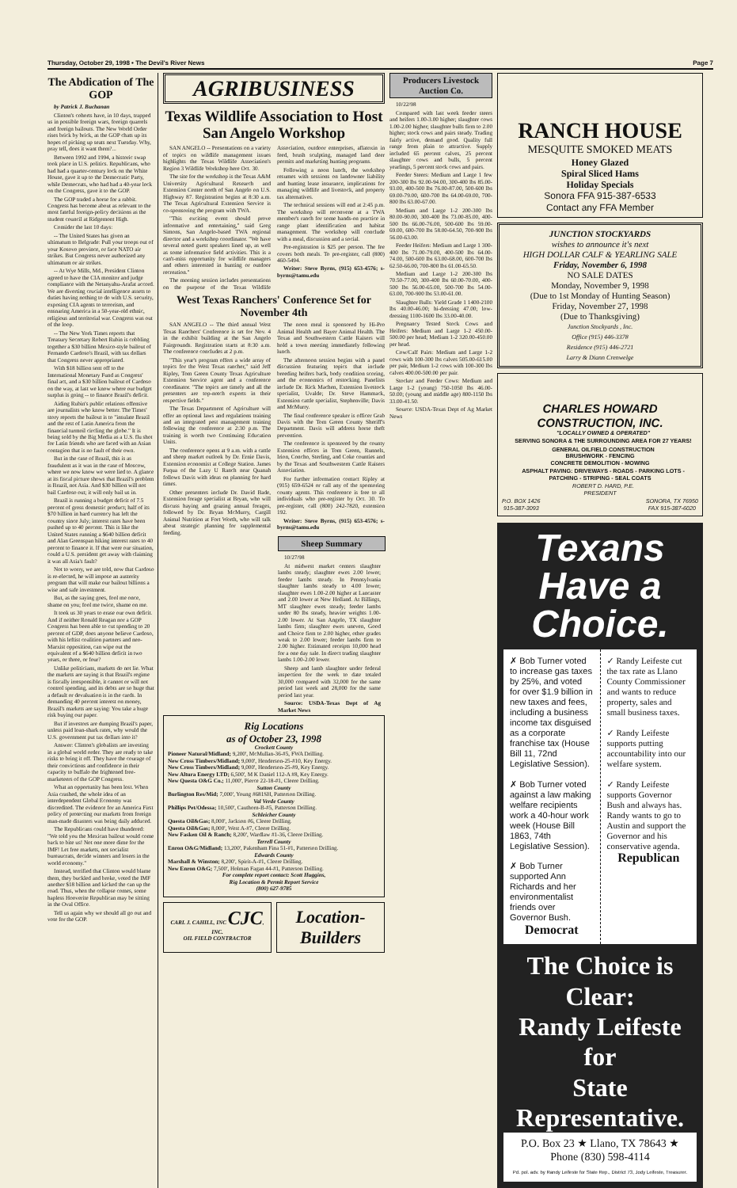Thursday, October 29, 1998 • The Devil's River News Page 7
The Abdication of The GOP
by Patrick J. Buchanan
Clinton's cohorts have, in 10 days, trapped us in possible foreign wars, foreign quarrels and foreign bailouts. The New World Order rises brick by brick, as the GOP chats up its hopes of picking up seats next Tuesday. Why, pray tell, does it want them?...
Between 1992 and 1994, a historic swap took place in U.S. politics. Republicans, who had had a quarter-century lock on the White House, gave it up to the Democratic Party, while Democrats, who had had a 40-year lock on the Congress, gave it to the GOP.
The GOP traded a horse for a rabbit. Congress has become about as relevant to the most fateful foreign-policy decisions as the student council at Ridgemont High.
Consider the last 10 days:
-- The United States has given an ultimatum to Belgrade: Pull your troops out of your Kosovo province, or face NATO air strikes. But Congress never authorized any ultimatum or air strikes.
-- At Wye Mills, Md., President Clinton agreed to have the CIA monitor and judge compliance with the Netanyahu-Arafat accord. We are diverting crucial intelligence assets to duties having nothing to do with U.S. security, exposing CIA agents to terrorism, and ensnaring America in a 50-year-old ethnic, religious and territorial war. Congress was out of the loop.
-- The New York Times reports that Treasury Secretary Robert Rubin is cobbling together a $30 billion Mexico-style bailout of Fernando Cardoso's Brazil, with tax dollars that Congress never appropriated.
With $18 billion sent off to the International Monetary Fund as Congress' final act, and a $30 billion bailout of Cardoso on the way, at last we know where our budget surplus is going -- to finance Brazil's deficit.
Aiding Rubin's public relations offensive are journalists who know better. The Times' story reports the bailout is to "insulate Brazil and the rest of Latin America from the financial turmoil circling the globe." It is being sold by the Big Media as a U.S. flu shot for Latin friends who are faced with an Asian contagion that is no fault of their own.
But in the case of Brazil, this is as fraudulent as it was in the case of Moscow, where we now know we were lied to. A glance at its fiscal picture shows that Brazil's problem is Brazil, not Asia. And $30 billion will not bail Cardoso out; it will only bail us in.
Brazil is running a budget deficit of 7.5 percent of gross domestic product; half of its $70 billion in hard currency has left the country since July; interest rates have been pushed up to 40 percent. This is like the United States running a $640 billion deficit and Alan Greenspan hiking interest rates to 40 percent to finance it. If that were our situation, could a U.S. president get away with claiming it was all Asia's fault?
Not to worry, we are told, now that Cardoso is re-elected, he will impose an austerity program that will make our bailout billions a wise and safe investment.
But, as the saying goes, fool me once, shame on you; fool me twice, shame on me.
It took us 30 years to erase our own deficit. And if neither Ronald Reagan nor a GOP Congress has been able to cut spending to 20 percent of GDP, does anyone believe Cardoso, with his leftist coalition partners and neo-Marxist opposition, can wipe out the equivalent of a $640 billion deficit in two years, or three, or four?
Unlike politicians, markets do not lie. What the markets are saying is that Brazil's regime is fiscally irresponsible, it cannot or will not control spending, and its debts are so huge that a default or devaluation is in the cards. In demanding 40 percent interest on money, Brazil's markets are saying: You take a huge risk buying our paper.
But if investors are dumping Brazil's paper, unless paid loan-shark rates, why would the U.S. government put tax dollars into it?
Answer: Clinton's globalists are investing in a global world order. They are ready to take risks to bring it off. They have the courage of their convictions and confidence in their capacity to buffalo the frightened free-marketeers of the GOP Congress.
What an opportunity has been lost. When Asia crashed, the whole idea of an interdependent Global Economy was discredited. The evidence for an America First policy of protecting our markets from foreign man-made disasters was being daily adduced.
The Republicans could have thundered: "We told you the Mexican bailout would come back to bite us! Not one more dime for the IMF! Let free markets, not socialist bureaucrats, decide winners and losers in the world economy."
Instead, terrified that Clinton would blame them, they buckled and broke, voted the IMF another $18 billion and kicked the can up the road. Thus, when the collapse comes, some hapless Hooverite Republican may be sitting in the Oval Office.
Tell us again why we should all go out and vote for the GOP.
AGRIBUSINESS
Texas Wildlife Association to Host San Angelo Workshop
SAN ANGELO -- Presentations on a variety of topics on wildlife management issues highlights the Texas Wildlife Association's Region 3 Wildlife Workshop here Oct. 30.
The site for the workshop is the Texas A&M University Agricultural Research and Extension Center north of San Angelo on U.S. Highway 87. Registration begins at 8:30 a.m. The Texas Agricultural Extension Service is co-sponsoring the program with TWA.
"This exciting event should prove informative and entertaining," said Greg Simons, San Angelo-based TWA regional director and a workshop coordinator. "We have several noted guest speakers lined up, as well as some informative field activities. This is a can't-miss opportunity for wildlife managers and others interested in hunting or outdoor recreation."
The morning session includes presentations on the purpose of the Texas Wildlife Association, outdoor enterprises, aflatoxin in feed, brush sculpting, managed land deer permits and marketing hunting programs.
Following a noon lunch, the workshop resumes with sessions on landowner liability and hunting lease insurance, implications for managing wildlife and livestock, and property tax alternatives.
The technical sessions will end at 2:45 p.m. The workshop will reconvene at a TWA member's ranch for some hands-on practice in range plant identification and habitat management. The workshop will conclude with a meal, discussion and a social.
Pre-registration is $25 per person. The fee covers both meals. To pre-register, call (800) 460-5494.
Writer: Steve Byrns, (915) 653-4576; s-byrns@tamu.edu
West Texas Ranchers' Conference Set for November 4th
SAN ANGELO -- The third annual West Texas Ranchers' Conference is set for Nov. 4 in the exhibit building at the San Angelo Fairgrounds. Registration starts at 8:30 a.m. The conference concludes at 2 p.m.
"This year's program offers a wide array of topics for the West Texas rancher," said Jeff Ripley, Tom Green County Texas Agriculture Extension Service agent and a conference coordinator. "The topics are timely and all the presenters are top-notch experts in their respective fields."
The Texas Department of Agriculture will offer an optional laws and regulations training and an integrated pest management training following the conference at 2:30 p.m. The training is worth two Continuing Education Units.
The conference opens at 9 a.m. with a cattle and sheep market outlook by Dr. Ernie Davis, Extension economist at College Station. James Fuqua of the Lazy U Ranch near Quanah follows Davis with ideas on planning for hard times.
Other presenters include Dr. David Bade, Extension forage specialist at Bryan, who will discuss haying and grazing annual forages, followed by Dr. Bryan McMurry, Cargill Animal Nutrition at Fort Worth, who will talk about strategic planning for supplemental feeding.
The noon meal is sponsored by Hi-Pro Animal Health and Bayer Animal Health. The Texas and Southwestern Cattle Raisers will hold a town meeting immediately following lunch.
The afternoon session begins with a panel discussion featuring topics that include breeding heifers back, body condition scoring, and the economics of restocking. Panelists include Dr. Rick Machen, Extension livestock specialist, Uvalde; Dr. Steve Hammack, Extension cattle specialist, Stephenville; Davis and McMurry.
The final conference speaker is officer Grab Davis with the Tom Green County Sheriff's Department. Davis will address horse theft prevention.
The conference is sponsored by the county Extension offices in Tom Green, Runnels, Irion, Concho, Sterling, and Coke counties and by the Texas and Southwestern Cattle Raisers Association.
For further information contact Ripley at (915) 659-6524 or call any of the sponsoring county agents. This conference is free to all individuals who pre-register by Oct. 30. To pre-register, call (800) 242-7820, extension 192.
Writer: Steve Byrns, (915) 653-4576; s-byrns@tamu.edu
Sheep Summary
10/27/98
At midwest market centers slaughter lambs steady; slaughter ewes 2.00 lower; feeder lambs steady. In Pennsylvania slaughter lambs steady to 4.00 lower; slaughter ewes 1.00-2.00 higher at Lancaster and 2.00 lower at New Holland. At Billings, MT slaughter ewes steady; feeder lambs under 80 lbs steady, heavier weights 1.00-2.00 lower. At San Angelo, TX slaughter lambs firm; slaughter ewes uneven, Good and Choice firm to 2.00 higher, other grades weak to 2.00 lower; feeder lambs firm to 2.00 higher. Estimated receipts 10,000 head for a one day sale. In direct trading slaughter lambs 1.00-2.00 lower.
Sheep and lamb slaughter under federal inspection for the week to date totaled 30,000 compared with 32,000 for the same period last week and 28,000 for the same period last year.
Source: USDA-Texas Dept of Ag Market News
Rig Locations
as of October 23, 1998
Crockett County
Pioneer Natural/Midland; 9,200', McMullan-36-#5, FWA Drilling.
New Cross Timbers/Midland; 9,000', Henderson-25-#10, Key Energy.
New Cross Timbers/Midland; 9,000', Henderson-25-#9, Key Energy.
New Altura Energy LTD; 6,500', M K Daniel 112-A #8, Key Energy.
New Questa O&G Co.; 11,000', Pierce 22-18-#1, Cleere Drilling.
Sutton County
Burlington Res/Mid; 7,000', Young #681SH, Patterson Drilling.
Val Verde County
Phillips Pet/Odessa; 10,500', Cauthorn-B-#5, Patterson Drilling.
Schleicher County
Questa Oil&Gas; 8,000', Jackson #6, Cleere Drilling.
Questa Oil&Gas; 8,000', West A-#7, Cleere Drilling.
New Fasken Oil & Ranch; 8,200', Wardlaw #1-36, Cleere Drilling.
Terrell County
Enron O&G/Midland; 13,200', Pakenham Fina 51-#1, Patterson Drilling.
Edwards County
Marshall & Winston; 8,200', Spirit-A-#1, Cleere Drilling.
New Enron O&G; 7,500', Holman Fagan 44-#1, Patterson Drilling.
For complete report contact: Scott Huggins,
Rig Location & Permit Report Service
(800) 627-9785
CARL J. CAHILL, INC CJC, INC.
OIL FIELD CONTRACTOR
Location-Builders
Producers Livestock Auction Co.
10/22/98
Compared with last week feeder steers and heifers 1.00-3.00 higher; slaughter cows 1.00-2.00 higher; slaughter bulls firm to 2.00 higher; stock cows and pairs steady. Trading fairly active, demand good. Quality full range from plain to attractive. Supply included 65 percent calves, 25 percent slaughter cows and bulls, 5 percent yearlings, 5 percent stock cows and pairs.
Feeder Steers: Medium and Large 1 few 200-300 lbs 92.00-94.00, 300-400 lbs 85.00-93.00, 400-500 lbs 76.00-87.00, 500-600 lbs 69.00-79.00, 600-700 lbs 64.00-69.00, 700-800 lbs 63.00-67.00.
Medium and Large 1-2 200-300 lbs 80.00-90.00, 300-400 lbs 73.00-85.00, 400-500 lbs 66.00-76.00, 500-600 lbs 59.00-69.00, 600-700 lbs 58.00-64.50, 700-900 lbs 56.00-63.00.
Feeder Heifers: Medium and Large 1 300-400 lbs 71.00-79.00, 400-500 lbs 64.00-74.00, 500-600 lbs 63.00-68.00, 600-700 lbs 62.50-66.00, 700-800 lbs 61.00-65.50.
Medium and Large 1-2 200-300 lbs 70.50-77.00, 300-400 lbs 60.00-70.00, 400-500 lbs 56.00-65.00, 500-700 lbs 54.00-63.00, 700-900 lbs 53.00-61.00.
Slaughter Bulls: Yield Grade 1 1400-2100 lbs 40.00-46.00; hi-dressing 47.00; low-dressing 1100-1600 lbs 33.00-40.00.
Pregnancy Tested Stock Cows and Heifers: Medium and Large 1-2 450.00-500.00 per head; Medium 1-2 320.00-450.00 per head.
Cow/Calf Pairs: Medium and Large 1-2 cows with 100-300 lbs calves 505.00-615.00 per pair, Medium 1-2 cows with 100-300 lbs calves 400.00-500.00 per pair.
Stocker and Feeder Cows: Medium and Large 1-2 (young) 750-1050 lbs 46.00-50.00; (young and middle age) 800-1150 lbs 33.00-41.50.
Source: USDA-Texas Dept of Ag Market News
RANCH HOUSE
MESQUITE SMOKED MEATS
Honey Glazed
Spiral Sliced Hams
Holiday Specials
Sonora FFA 915-387-6533
Contact any FFA Member
JUNCTION STOCKYARDS
wishes to announce it's next
HIGH DOLLAR CALF & YEARLING SALE
Friday, November 6, 1998
NO SALE DATES
Monday, November 9, 1998
(Due to 1st Monday of Hunting Season)
Friday, November 27, 1998
(Due to Thanksgiving)
Junction Stockyards , Inc.
Office (915) 446-3378
Residence (915) 446-2721
Larry & Diann Crenwelge
CHARLES HOWARD
CONSTRUCTION, INC.
"LOCALLY OWNED & OPERATED"
SERVING SONORA & THE SURROUNDING AREA FOR 27 YEARS!
GENERAL OILFIELD CONSTRUCTION
BRUSHWORK - FENCING
CONCRETE DEMOLITION - MOWING
ASPHALT PAVING: DRIVEWAYS - ROADS - PARKING LOTS - PATCHING - STRIPING - SEAL COATS
ROBERT D. HARD, P.E.
PRESIDENT
P.O. BOX 1426
915-387-3093 SONORA, TX 76950
FAX 915-387-6020
Texans Have a Choice.
✗ Bob Turner voted to increase gas taxes by 25%, and voted for over $1.9 billion in new taxes and fees, including a business income tax disguised as a corporate franchise tax (House Bill 11, 72nd Legislative Session).
✗ Bob Turner voted against a law making welfare recipients work a 40-hour work week (House Bill 1863, 74th Legislative Session).
✗ Bob Turner supported Ann Richards and her environmentalist friends over Governor Bush.
Democrat
✓ Randy Leifeste cut the tax rate as Llano County Commissioner and wants to reduce property, sales and small business taxes.
✓ Randy Leifeste supports putting accountability into our welfare system.
✓ Randy Leifeste supports Governor Bush and always has. Randy wants to go to Austin and support the Governor and his conservative agenda.
Republican
The Choice is Clear:
Randy Leifeste for
State Representative.
P.O. Box 23 ★ Llano, TX 78643 ★ Phone (830) 598-4114
Pd. pol. adv. by Randy Leifeste for State Rep., District 73, Jody Leifeste, Treasurer.